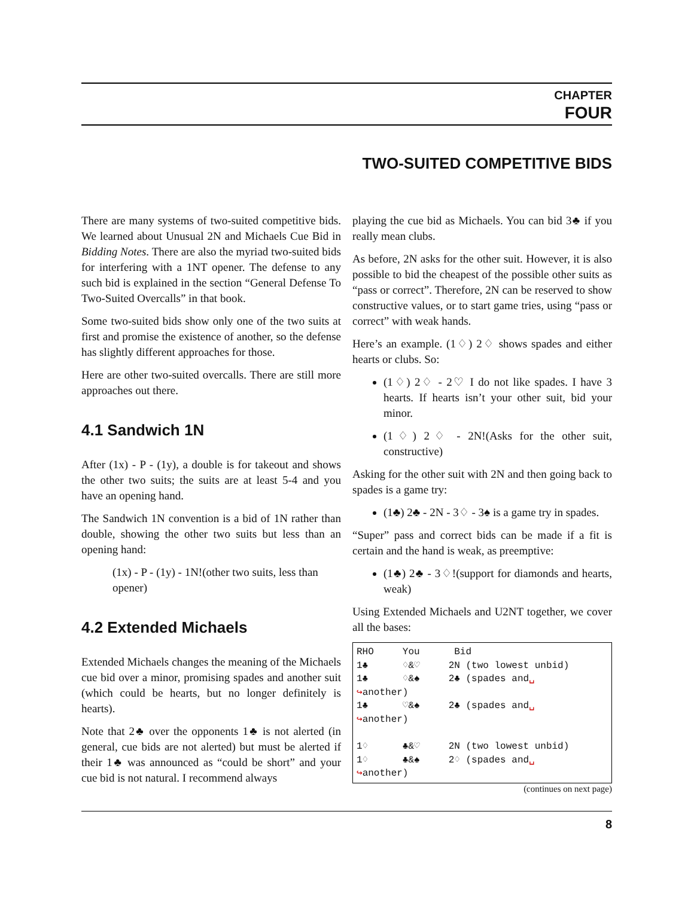CHAPTER
FOUR
TWO-SUITED COMPETITIVE BIDS
There are many systems of two-suited competitive bids. We learned about Unusual 2N and Michaels Cue Bid in Bidding Notes. There are also the myriad two-suited bids for interfering with a 1NT opener. The defense to any such bid is explained in the section “General Defense To Two-Suited Overcalls” in that book.
Some two-suited bids show only one of the two suits at first and promise the existence of another, so the defense has slightly different approaches for those.
Here are other two-suited overcalls. There are still more approaches out there.
4.1 Sandwich 1N
After (1x) - P - (1y), a double is for takeout and shows the other two suits; the suits are at least 5-4 and you have an opening hand.
The Sandwich 1N convention is a bid of 1N rather than double, showing the other two suits but less than an opening hand:
(1x) - P - (1y) - 1N!(other two suits, less than opener)
4.2 Extended Michaels
Extended Michaels changes the meaning of the Michaels cue bid over a minor, promising spades and another suit (which could be hearts, but no longer definitely is hearts).
Note that 2♣ over the opponents 1♣ is not alerted (in general, cue bids are not alerted) but must be alerted if their 1♣ was announced as “could be short” and your cue bid is not natural. I recommend always
playing the cue bid as Michaels. You can bid 3♣ if you really mean clubs.
As before, 2N asks for the other suit. However, it is also possible to bid the cheapest of the possible other suits as “pass or correct”. Therefore, 2N can be reserved to show constructive values, or to start game tries, using “pass or correct” with weak hands.
Here’s an example. (1♢) 2♢ shows spades and either hearts or clubs. So:
(1♢) 2♢ - 2♡ I do not like spades. I have 3 hearts. If hearts isn’t your other suit, bid your minor.
(1♢) 2♢ - 2N!(Asks for the other suit, constructive)
Asking for the other suit with 2N and then going back to spades is a game try:
(1♣) 2♣ - 2N - 3♢ - 3♠ is a game try in spades.
“Super” pass and correct bids can be made if a fit is certain and the hand is weak, as preemptive:
(1♣) 2♣ - 3♢!(support for diamonds and hearts, weak)
Using Extended Michaels and U2NT together, we cover all the bases:
RHO     You      Bid
1♣      ♢&♡     2N (two lowest unbid)
1♣      ♢&♠     2♣ (spades and␣
↪another)
1♣      ♡&♠     2♣ (spades and␣
↪another)

1♢      ♣&♡     2N (two lowest unbid)
1♢      ♣&♠     2♢ (spades and␣
↪another)
(continues on next page)
8